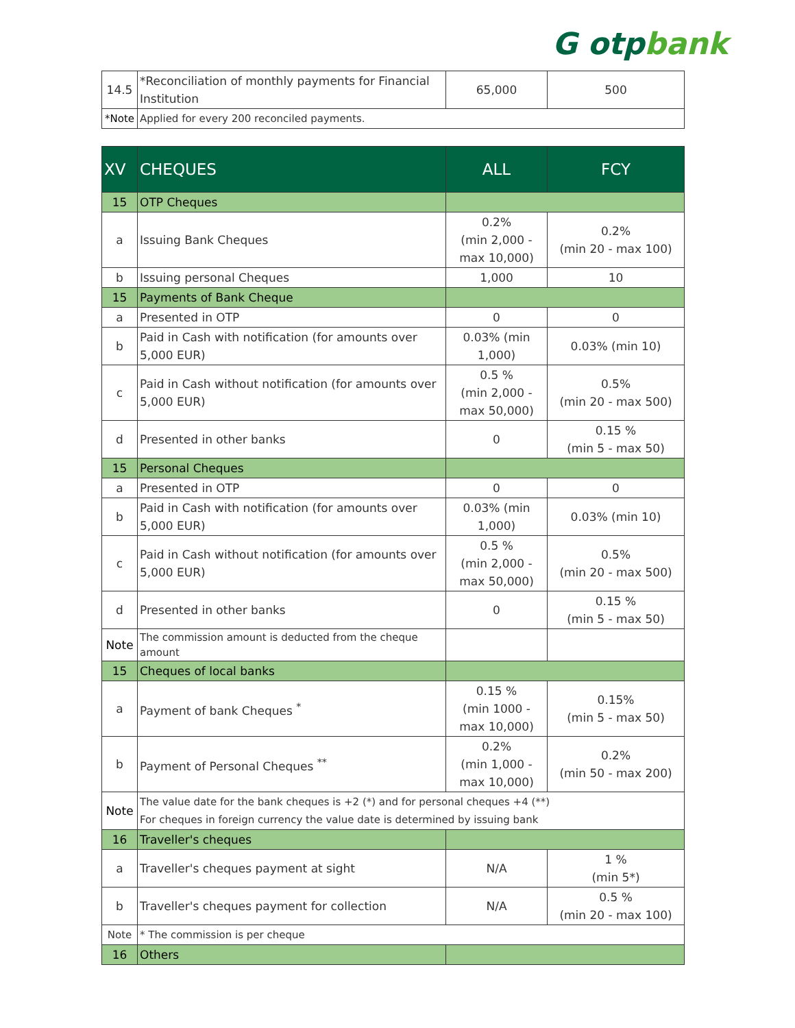G otpbank
| 14.5 | *Reconciliation of monthly payments for Financial Institution | 65,000 | 500 |
| *Note | Applied for every 200 reconciled payments. | | |
| XV | CHEQUES | ALL | FCY |
| --- | --- | --- | --- |
| 15 | OTP Cheques | | |
| a | Issuing Bank Cheques | 0.2% (min 2,000 - max 10,000) | 0.2% (min 20 - max 100) |
| b | Issuing personal Cheques | 1,000 | 10 |
| 15 | Payments of Bank Cheque | | |
| a | Presented in OTP | 0 | 0 |
| b | Paid in Cash with notification (for amounts over 5,000 EUR) | 0.03% (min 1,000) | 0.03% (min 10) |
| c | Paid in Cash without notification (for amounts over 5,000 EUR) | 0.5 % (min 2,000 - max 50,000) | 0.5% (min 20 - max 500) |
| d | Presented in other banks | 0 | 0.15 % (min 5 - max 50) |
| 15 | Personal Cheques | | |
| a | Presented in OTP | 0 | 0 |
| b | Paid in Cash with notification (for amounts over 5,000 EUR) | 0.03% (min 1,000) | 0.03% (min 10) |
| c | Paid in Cash without notification (for amounts over 5,000 EUR) | 0.5 % (min 2,000 - max 50,000) | 0.5% (min 20 - max 500) |
| d | Presented in other banks | 0 | 0.15 % (min 5 - max 50) |
| Note | The commission amount is deducted from the cheque amount | | |
| 15 | Cheques of local banks | | |
| a | Payment of bank Cheques <sup>*</sup> | 0.15 % (min 1000 - max 10,000) | 0.15% (min 5 - max 50) |
| b | Payment of Personal Cheques <sup>**</sup> | 0.2% (min 1,000 - max 10,000) | 0.2% (min 50 - max 200) |
| Note | The value date for the bank cheques is +2 (*) and for personal cheques +4 (**) For cheques in foreign currency the value date is determined by issuing bank | | |
| 16 | Traveller's cheques | | |
| a | Traveller's cheques payment at sight | N/A | 1 % (min 5*) |
| b | Traveller's cheques payment for collection | N/A | 0.5 % (min 20 - max 100) |
| Note | * The commission is per cheque | | |
| 16 | Others | | |